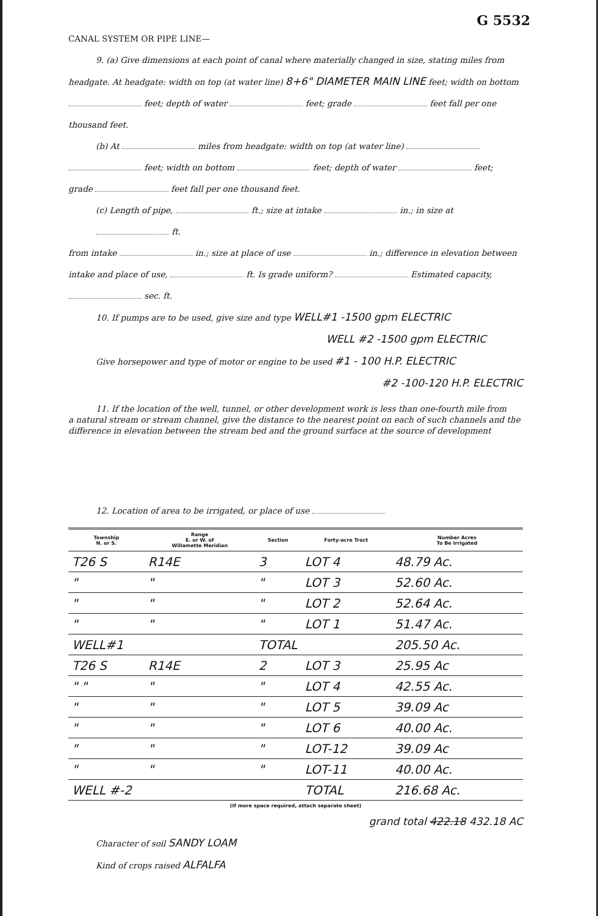G 5532
CANAL SYSTEM OR PIPE LINE—
9. (a) Give dimensions at each point of canal where materially changed in size, stating miles from
headgate. At headgate: width on top (at water line) 8+6" DIAMETER MAIN LINE feet; width on bottom
feet; depth of water feet; grade feet fall per one
thousand feet.
(b) At miles from headgate: width on top (at water line)
feet; width on bottom feet; depth of water feet;
grade feet fall per one thousand feet.
(c) Length of pipe, ft.; size at intake in.; in size at ft.
from intake in.; size at place of use in.; difference in elevation between
intake and place of use, ft. Is grade uniform? Estimated capacity,
sec. ft.
10. If pumps are to be used, give size and type WELL#1 -1500 gpm ELECTRIC
WELL #2 -1500 gpm ELECTRIC
Give horsepower and type of motor or engine to be used #1 - 100 H.P. ELECTRIC
#2 -100-120 H.P. ELECTRIC
11. If the location of the well, tunnel, or other development work is less than one-fourth mile from
a natural stream or stream channel, give the distance to the nearest point on each of such channels and the difference in elevation between the stream bed and the ground surface at the source of development
12. Location of area to be irrigated, or place of use
| Township N. or S. | Range E. or W. of Willamette Meridian | Section | Forty-acre Tract | Number Acres To Be Irrigated |
| --- | --- | --- | --- | --- |
| T26 S | R14E | 3 | LOT 4 | 48.79 Ac. |
| " | " | " | LOT 3 | 52.60 Ac. |
| " | " | " | LOT 2 | 52.64 Ac. |
| " | " | " | LOT 1 | 51.47 Ac. |
| WELL#1 | | TOTAL | | 205.50 Ac. |
| T26 S | R14E | 2 | LOT 3 | 25.95 Ac |
| " " | " | " | LOT 4 | 42.55 Ac. |
| " | " | " | LOT 5 | 39.09 Ac |
| " | " | " | LOT 6 | 40.00 Ac. |
| " | " | " | LOT-12 | 39.09 Ac |
| " | " | " | LOT-11 | 40.00 Ac. |
| WELL #-2 | | | TOTAL | 216.68 Ac. |
(If more space required, attach separate sheet)
grand total 422.18 432.18 AC
Character of soil SANDY LOAM
Kind of crops raised ALFALFA